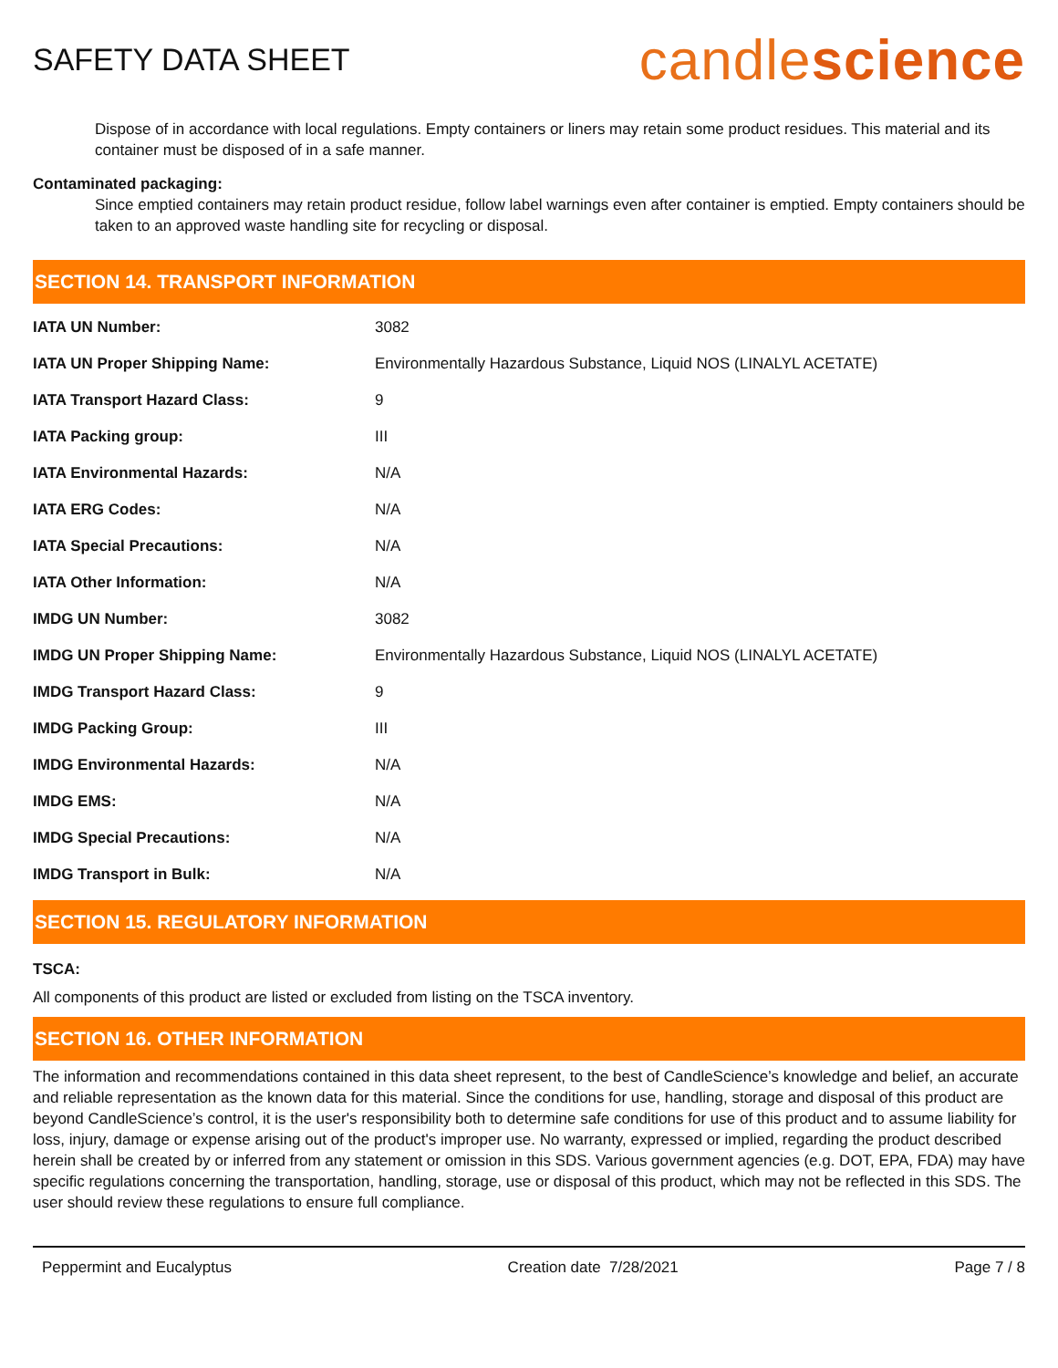SAFETY DATA SHEET
candlescience
Dispose of in accordance with local regulations. Empty containers or liners may retain some product residues. This material and its container must be disposed of in a safe manner.
Contaminated packaging:
Since emptied containers may retain product residue, follow label warnings even after container is emptied. Empty containers should be taken to an approved waste handling site for recycling or disposal.
SECTION 14. TRANSPORT INFORMATION
| IATA UN Number: | 3082 |
| IATA UN Proper Shipping Name: | Environmentally Hazardous Substance, Liquid NOS (LINALYL ACETATE) |
| IATA Transport Hazard Class: | 9 |
| IATA Packing group: | III |
| IATA Environmental Hazards: | N/A |
| IATA ERG Codes: | N/A |
| IATA Special Precautions: | N/A |
| IATA Other Information: | N/A |
| IMDG UN Number: | 3082 |
| IMDG UN Proper Shipping Name: | Environmentally Hazardous Substance, Liquid NOS (LINALYL ACETATE) |
| IMDG Transport Hazard Class: | 9 |
| IMDG Packing Group: | III |
| IMDG Environmental Hazards: | N/A |
| IMDG EMS: | N/A |
| IMDG Special Precautions: | N/A |
| IMDG Transport in Bulk: | N/A |
SECTION 15. REGULATORY INFORMATION
TSCA:
All components of this product are listed or excluded from listing on the TSCA inventory.
SECTION 16. OTHER INFORMATION
The information and recommendations contained in this data sheet represent, to the best of CandleScience’s knowledge and belief, an accurate and reliable representation as the known data for this material. Since the conditions for use, handling, storage and disposal of this product are beyond CandleScience’s control, it is the user's responsibility both to determine safe conditions for use of this product and to assume liability for loss, injury, damage or expense arising out of the product's improper use. No warranty, expressed or implied, regarding the product described herein shall be created by or inferred from any statement or omission in this SDS. Various government agencies (e.g. DOT, EPA, FDA) may have specific regulations concerning the transportation, handling, storage, use or disposal of this product, which may not be reflected in this SDS. The user should review these regulations to ensure full compliance.
Peppermint and Eucalyptus Creation date 7/28/2021 Page 7 / 8